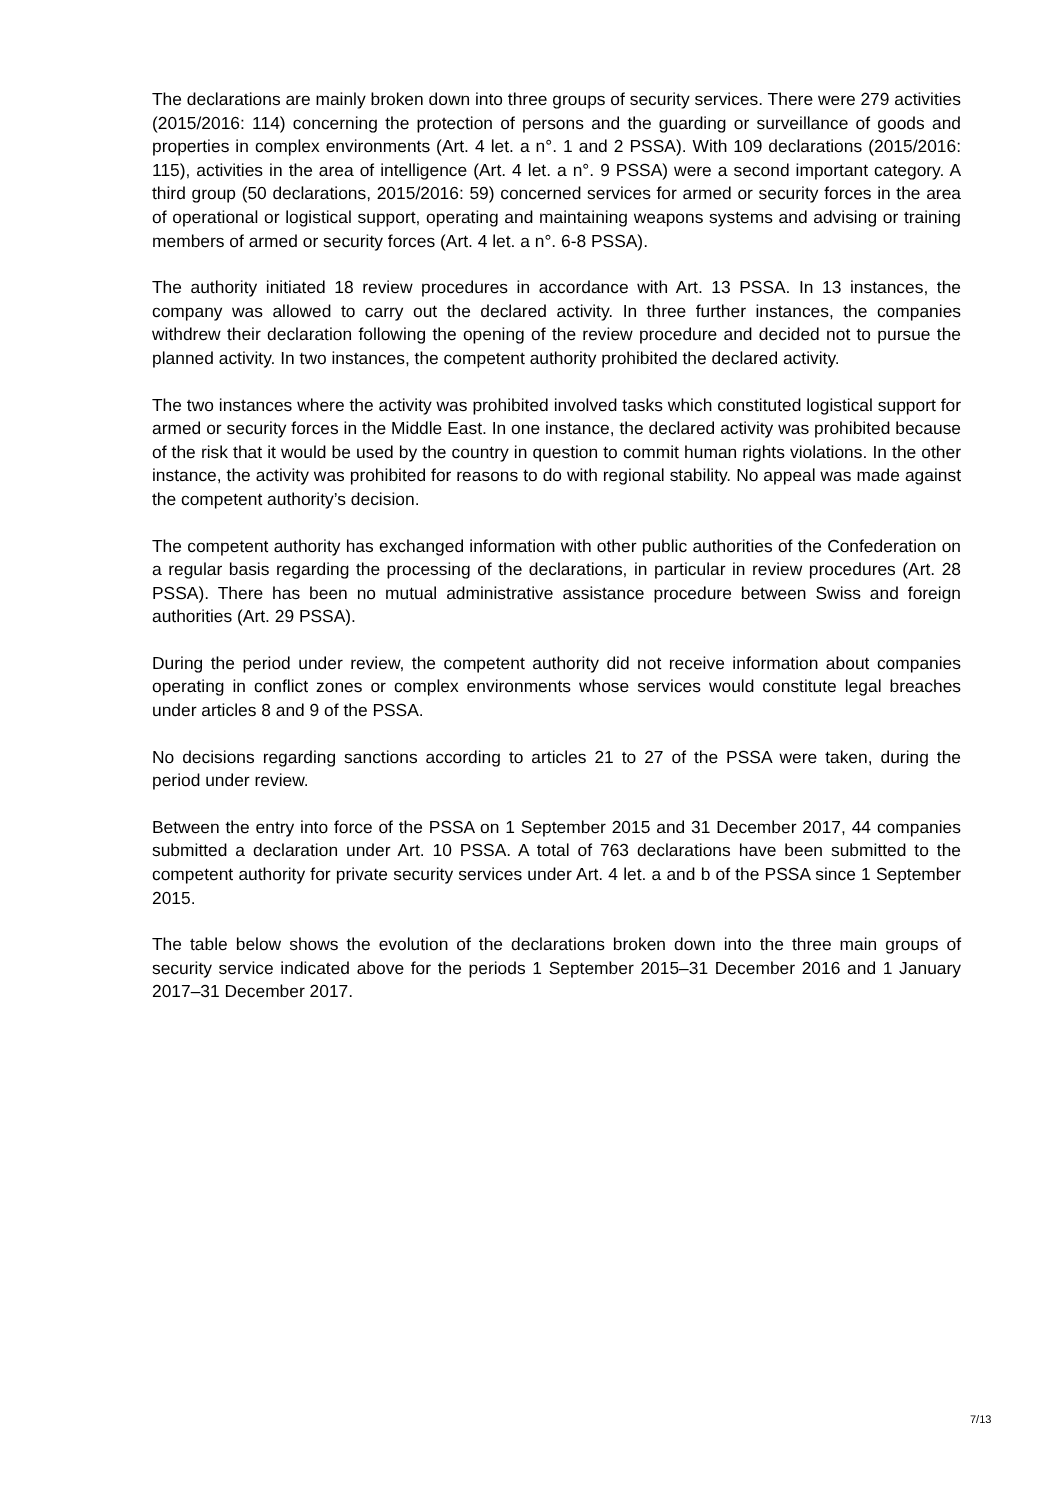The declarations are mainly broken down into three groups of security services. There were 279 activities (2015/2016: 114) concerning the protection of persons and the guarding or surveillance of goods and properties in complex environments (Art. 4 let. a n°. 1 and 2 PSSA). With 109 declarations (2015/2016: 115), activities in the area of intelligence (Art. 4 let. a n°. 9 PSSA) were a second important category. A third group (50 declarations, 2015/2016: 59) concerned services for armed or security forces in the area of operational or logistical support, operating and maintaining weapons systems and advising or training members of armed or security forces (Art. 4 let. a n°. 6-8 PSSA).
The authority initiated 18 review procedures in accordance with Art. 13 PSSA. In 13 instances, the company was allowed to carry out the declared activity. In three further instances, the companies withdrew their declaration following the opening of the review procedure and decided not to pursue the planned activity. In two instances, the competent authority prohibited the declared activity.
The two instances where the activity was prohibited involved tasks which constituted logistical support for armed or security forces in the Middle East. In one instance, the declared activity was prohibited because of the risk that it would be used by the country in question to commit human rights violations. In the other instance, the activity was prohibited for reasons to do with regional stability. No appeal was made against the competent authority’s decision.
The competent authority has exchanged information with other public authorities of the Confederation on a regular basis regarding the processing of the declarations, in particular in review procedures (Art. 28 PSSA). There has been no mutual administrative assistance procedure between Swiss and foreign authorities (Art. 29 PSSA).
During the period under review, the competent authority did not receive information about companies operating in conflict zones or complex environments whose services would constitute legal breaches under articles 8 and 9 of the PSSA.
No decisions regarding sanctions according to articles 21 to 27 of the PSSA were taken, during the period under review.
Between the entry into force of the PSSA on 1 September 2015 and 31 December 2017, 44 companies submitted a declaration under Art. 10 PSSA. A total of 763 declarations have been submitted to the competent authority for private security services under Art. 4 let. a and b of the PSSA since 1 September 2015.
The table below shows the evolution of the declarations broken down into the three main groups of security service indicated above for the periods 1 September 2015–31 December 2016 and 1 January 2017–31 December 2017.
7/13